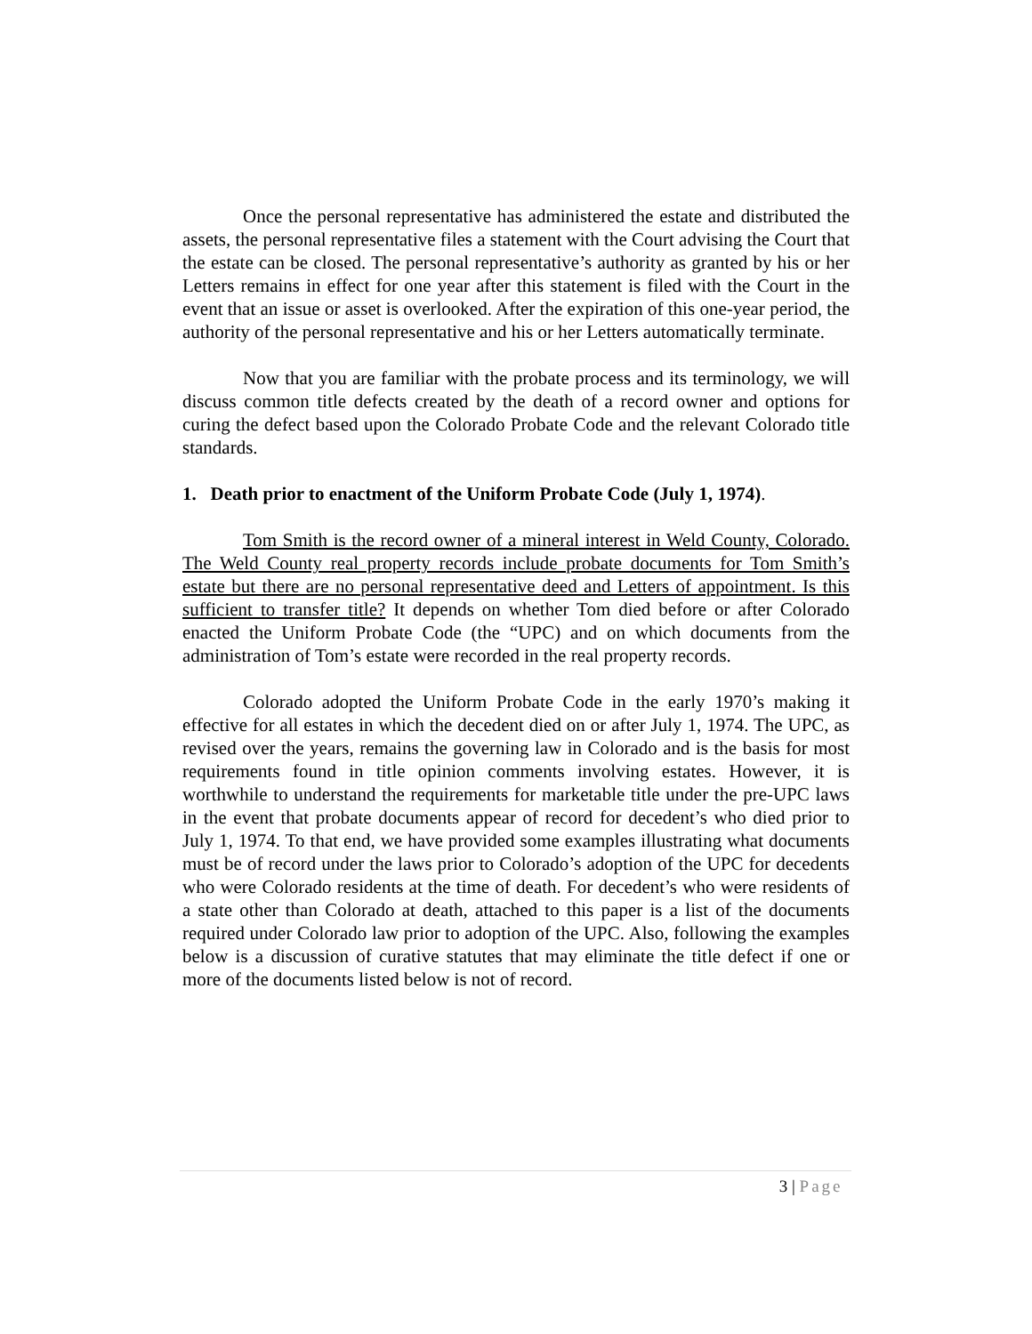Once the personal representative has administered the estate and distributed the assets, the personal representative files a statement with the Court advising the Court that the estate can be closed. The personal representative’s authority as granted by his or her Letters remains in effect for one year after this statement is filed with the Court in the event that an issue or asset is overlooked. After the expiration of this one-year period, the authority of the personal representative and his or her Letters automatically terminate.
Now that you are familiar with the probate process and its terminology, we will discuss common title defects created by the death of a record owner and options for curing the defect based upon the Colorado Probate Code and the relevant Colorado title standards.
1. Death prior to enactment of the Uniform Probate Code (July 1, 1974).
Tom Smith is the record owner of a mineral interest in Weld County, Colorado. The Weld County real property records include probate documents for Tom Smith’s estate but there are no personal representative deed and Letters of appointment. Is this sufficient to transfer title? It depends on whether Tom died before or after Colorado enacted the Uniform Probate Code (the “UPC) and on which documents from the administration of Tom’s estate were recorded in the real property records.
Colorado adopted the Uniform Probate Code in the early 1970’s making it effective for all estates in which the decedent died on or after July 1, 1974. The UPC, as revised over the years, remains the governing law in Colorado and is the basis for most requirements found in title opinion comments involving estates. However, it is worthwhile to understand the requirements for marketable title under the pre-UPC laws in the event that probate documents appear of record for decedent’s who died prior to July 1, 1974. To that end, we have provided some examples illustrating what documents must be of record under the laws prior to Colorado’s adoption of the UPC for decedents who were Colorado residents at the time of death. For decedent’s who were residents of a state other than Colorado at death, attached to this paper is a list of the documents required under Colorado law prior to adoption of the UPC. Also, following the examples below is a discussion of curative statutes that may eliminate the title defect if one or more of the documents listed below is not of record.
3 | Page